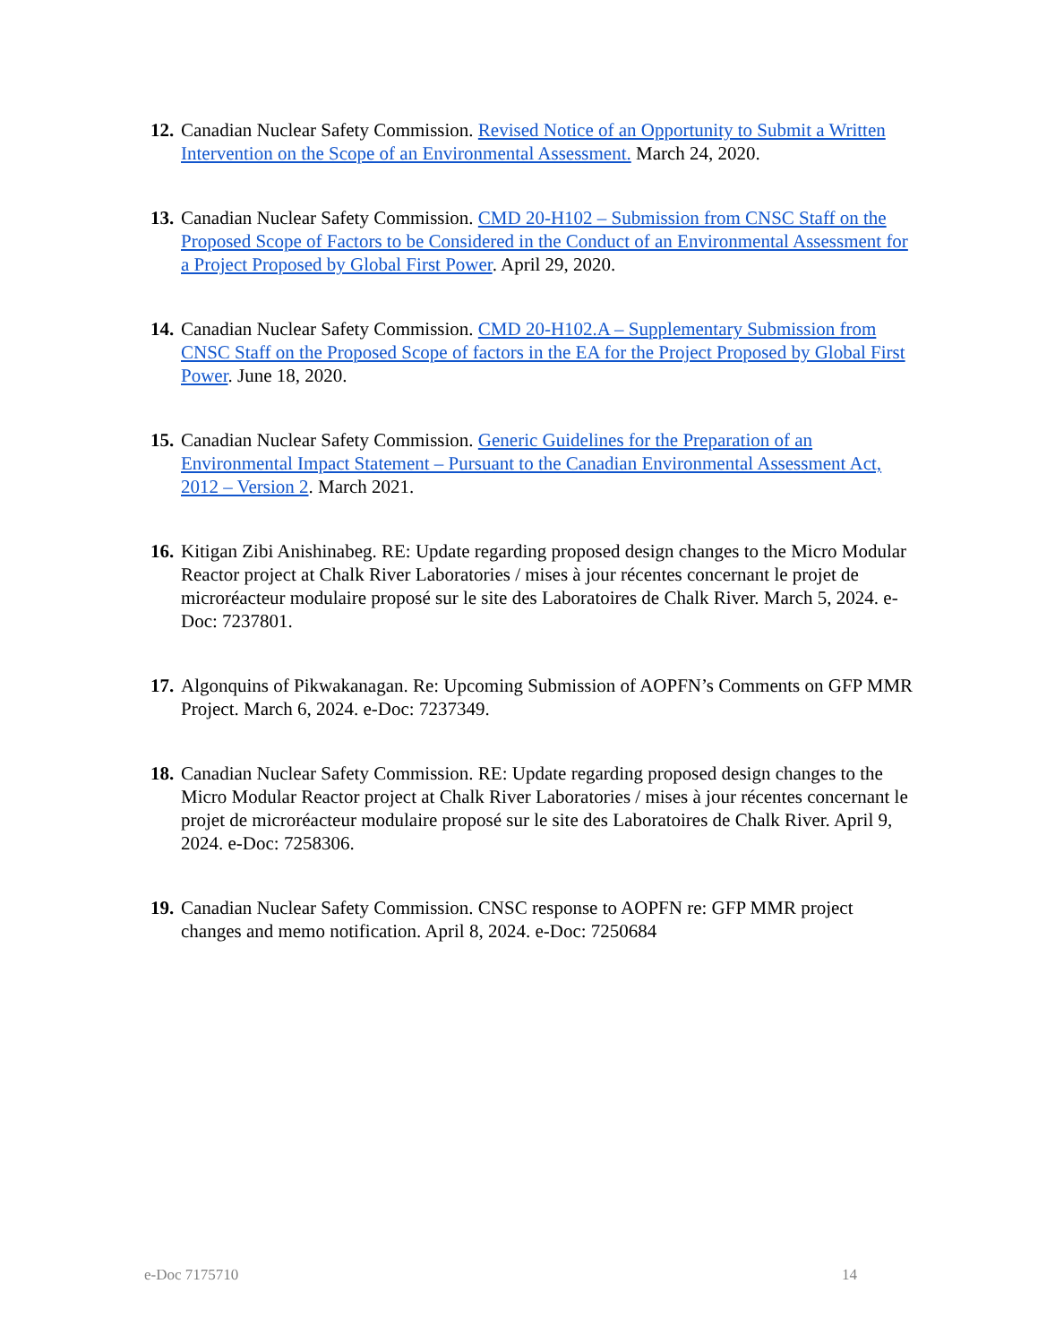12. Canadian Nuclear Safety Commission. Revised Notice of an Opportunity to Submit a Written Intervention on the Scope of an Environmental Assessment. March 24, 2020.
13. Canadian Nuclear Safety Commission. CMD 20-H102 – Submission from CNSC Staff on the Proposed Scope of Factors to be Considered in the Conduct of an Environmental Assessment for a Project Proposed by Global First Power. April 29, 2020.
14. Canadian Nuclear Safety Commission. CMD 20-H102.A – Supplementary Submission from CNSC Staff on the Proposed Scope of factors in the EA for the Project Proposed by Global First Power. June 18, 2020.
15. Canadian Nuclear Safety Commission. Generic Guidelines for the Preparation of an Environmental Impact Statement – Pursuant to the Canadian Environmental Assessment Act, 2012 – Version 2. March 2021.
16. Kitigan Zibi Anishinabeg. RE: Update regarding proposed design changes to the Micro Modular Reactor project at Chalk River Laboratories / mises à jour récentes concernant le projet de microréacteur modulaire proposé sur le site des Laboratoires de Chalk River. March 5, 2024. e-Doc: 7237801.
17. Algonquins of Pikwakanagan. Re: Upcoming Submission of AOPFN’s Comments on GFP MMR Project. March 6, 2024. e-Doc: 7237349.
18. Canadian Nuclear Safety Commission. RE: Update regarding proposed design changes to the Micro Modular Reactor project at Chalk River Laboratories / mises à jour récentes concernant le projet de microréacteur modulaire proposé sur le site des Laboratoires de Chalk River. April 9, 2024. e-Doc: 7258306.
19. Canadian Nuclear Safety Commission. CNSC response to AOPFN re: GFP MMR project changes and memo notification. April 8, 2024. e-Doc: 7250684
e-Doc 7175710 14